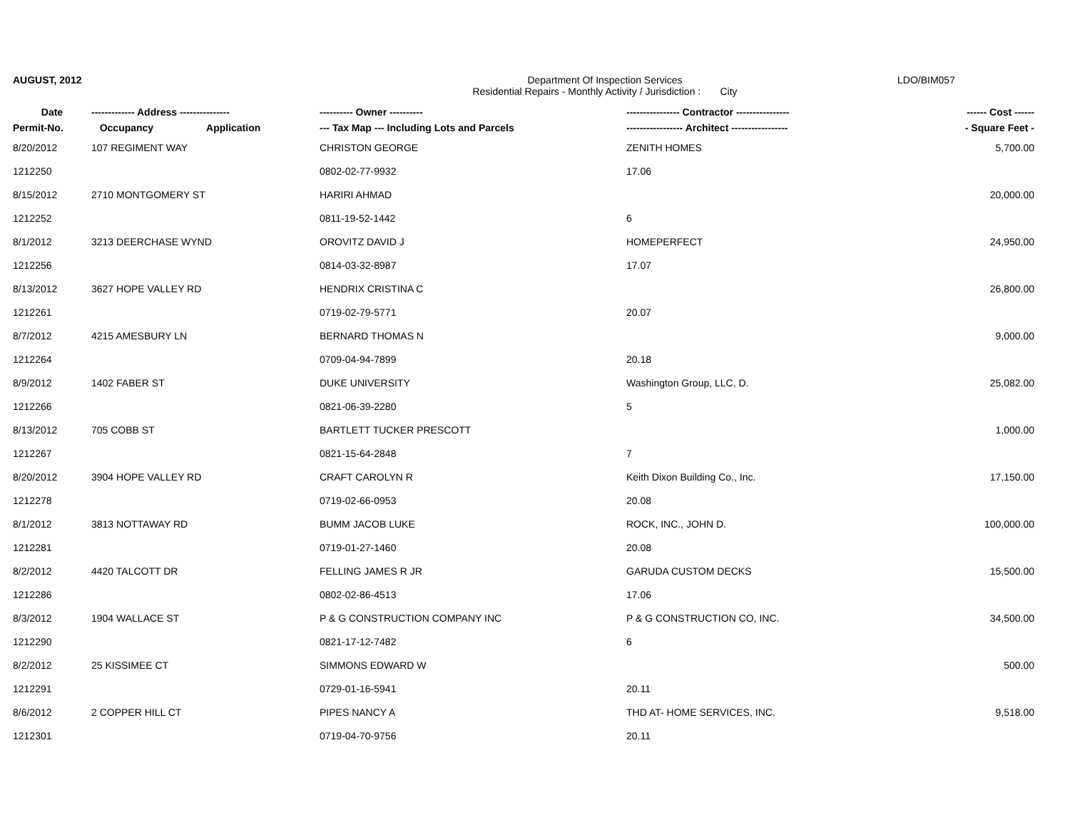AUGUST, 2012 Department Of Inspection Services
Residential Repairs - Monthly Activity / Jurisdiction : City
LDO/BIM057
| Date | ------------- Address --------------- | ---------- Owner ---------- | ---------------- Contractor ---------------- | ------ Cost ------ |
| --- | --- | --- | --- | --- |
| Permit-No. | Occupancy Application | --- Tax Map --- Including Lots and Parcels | ----------------- Architect ----------------- | - Square Feet - |
| 8/20/2012 | 107 REGIMENT WAY | CHRISTON GEORGE | ZENITH HOMES | 5,700.00 |
| 1212250 | | 0802-02-77-9932 | 17.06 | |
| 8/15/2012 | 2710 MONTGOMERY ST | HARIRI AHMAD | | 20,000.00 |
| 1212252 | | 0811-19-52-1442 | 6 | |
| 8/1/2012 | 3213 DEERCHASE WYND | OROVITZ DAVID J | HOMEPERFECT | 24,950.00 |
| 1212256 | | 0814-03-32-8987 | 17.07 | |
| 8/13/2012 | 3627 HOPE VALLEY RD | HENDRIX CRISTINA C | | 26,800.00 |
| 1212261 | | 0719-02-79-5771 | 20.07 | |
| 8/7/2012 | 4215 AMESBURY LN | BERNARD THOMAS N | | 9,000.00 |
| 1212264 | | 0709-04-94-7899 | 20.18 | |
| 8/9/2012 | 1402 FABER ST | DUKE UNIVERSITY | Washington Group, LLC, D. | 25,082.00 |
| 1212266 | | 0821-06-39-2280 | 5 | |
| 8/13/2012 | 705 COBB ST | BARTLETT TUCKER PRESCOTT | | 1,000.00 |
| 1212267 | | 0821-15-64-2848 | 7 | |
| 8/20/2012 | 3904 HOPE VALLEY RD | CRAFT CAROLYN R | Keith Dixon Building Co., Inc. | 17,150.00 |
| 1212278 | | 0719-02-66-0953 | 20.08 | |
| 8/1/2012 | 3813 NOTTAWAY RD | BUMM JACOB LUKE | ROCK, INC., JOHN D. | 100,000.00 |
| 1212281 | | 0719-01-27-1460 | 20.08 | |
| 8/2/2012 | 4420 TALCOTT DR | FELLING JAMES R JR | GARUDA CUSTOM DECKS | 15,500.00 |
| 1212286 | | 0802-02-86-4513 | 17.06 | |
| 8/3/2012 | 1904 WALLACE ST | P & G CONSTRUCTION COMPANY INC | P & G CONSTRUCTION CO, INC. | 34,500.00 |
| 1212290 | | 0821-17-12-7482 | 6 | |
| 8/2/2012 | 25 KISSIMEE CT | SIMMONS EDWARD W | | 500.00 |
| 1212291 | | 0729-01-16-5941 | 20.11 | |
| 8/6/2012 | 2 COPPER HILL CT | PIPES NANCY A | THD AT- HOME SERVICES, INC. | 9,518.00 |
| 1212301 | | 0719-04-70-9756 | 20.11 | |